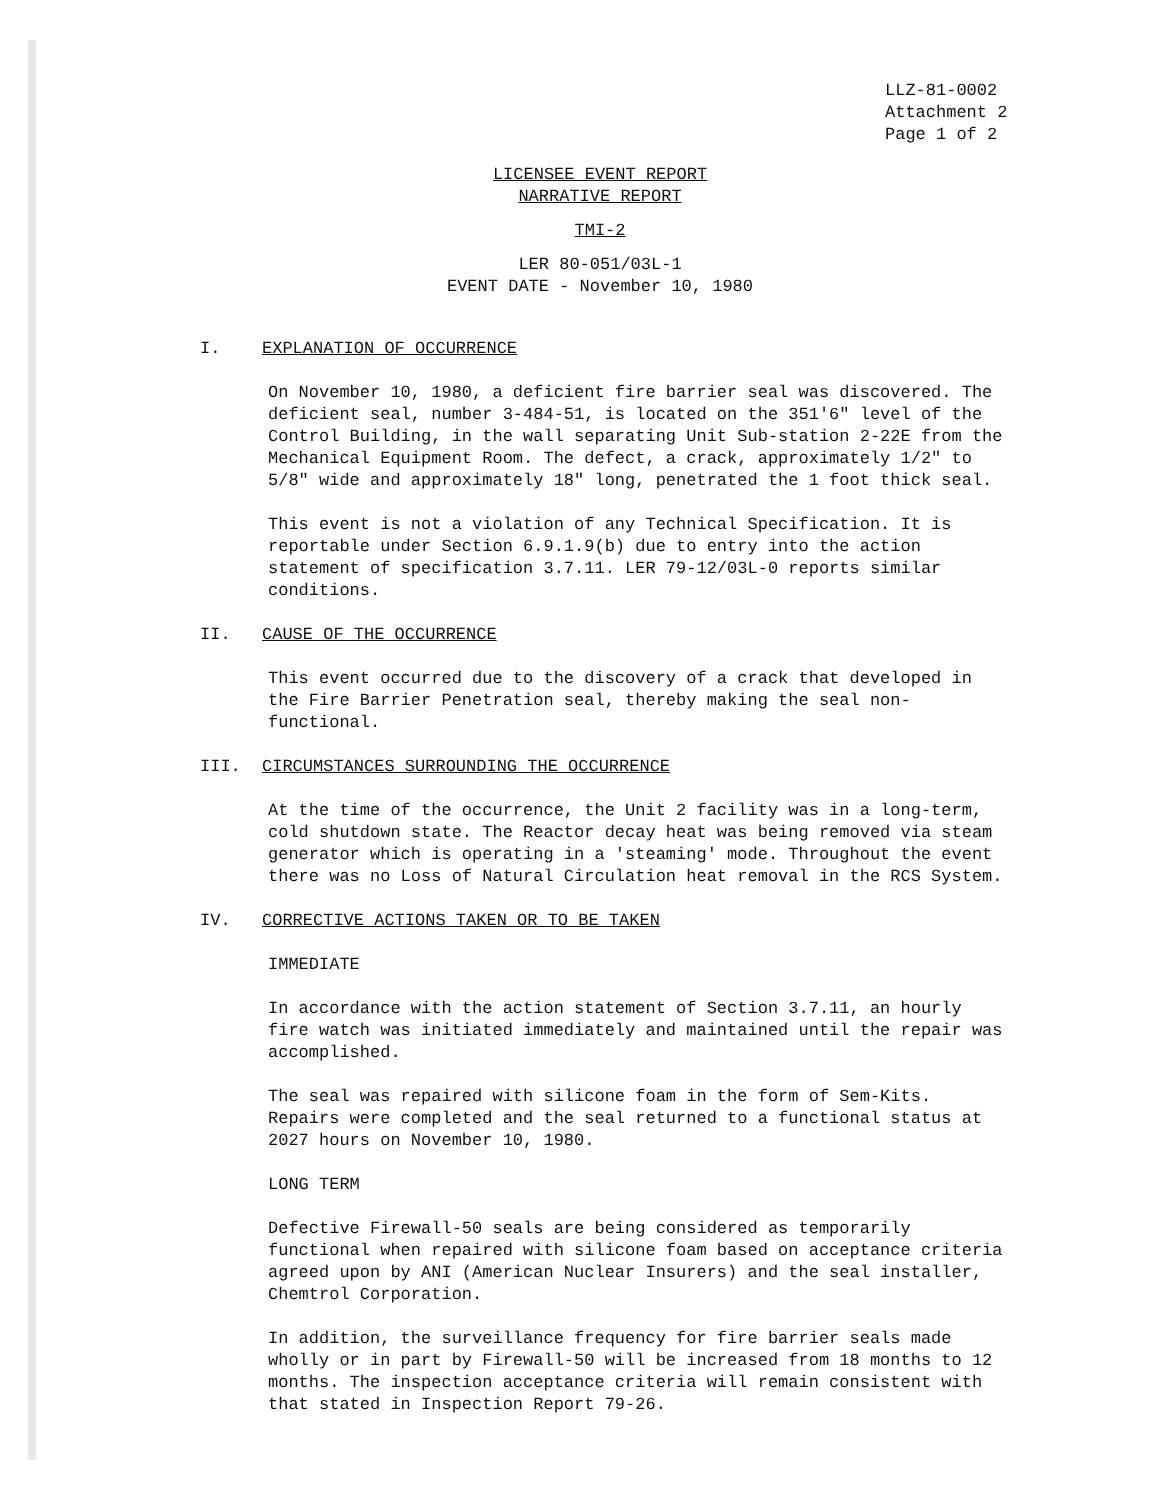LLZ-81-0002
Attachment 2
Page 1 of 2
LICENSEE EVENT REPORT
NARRATIVE REPORT
TMI-2
LER 80-051/03L-1
EVENT DATE - November 10, 1980
I. EXPLANATION OF OCCURRENCE
On November 10, 1980, a deficient fire barrier seal was discovered. The deficient seal, number 3-484-51, is located on the 351'6" level of the Control Building, in the wall separating Unit Sub-station 2-22E from the Mechanical Equipment Room. The defect, a crack, approximately 1/2" to 5/8" wide and approximately 18" long, penetrated the 1 foot thick seal.
This event is not a violation of any Technical Specification. It is reportable under Section 6.9.1.9(b) due to entry into the action statement of specification 3.7.11. LER 79-12/03L-0 reports similar conditions.
II. CAUSE OF THE OCCURRENCE
This event occurred due to the discovery of a crack that developed in the Fire Barrier Penetration seal, thereby making the seal non-functional.
III. CIRCUMSTANCES SURROUNDING THE OCCURRENCE
At the time of the occurrence, the Unit 2 facility was in a long-term, cold shutdown state. The Reactor decay heat was being removed via steam generator which is operating in a 'steaming' mode. Throughout the event there was no Loss of Natural Circulation heat removal in the RCS System.
IV. CORRECTIVE ACTIONS TAKEN OR TO BE TAKEN
IMMEDIATE
In accordance with the action statement of Section 3.7.11, an hourly fire watch was initiated immediately and maintained until the repair was accomplished.
The seal was repaired with silicone foam in the form of Sem-Kits. Repairs were completed and the seal returned to a functional status at 2027 hours on November 10, 1980.
LONG TERM
Defective Firewall-50 seals are being considered as temporarily functional when repaired with silicone foam based on acceptance criteria agreed upon by ANI (American Nuclear Insurers) and the seal installer, Chemtrol Corporation.
In addition, the surveillance frequency for fire barrier seals made wholly or in part by Firewall-50 will be increased from 18 months to 12 months. The inspection acceptance criteria will remain consistent with that stated in Inspection Report 79-26.